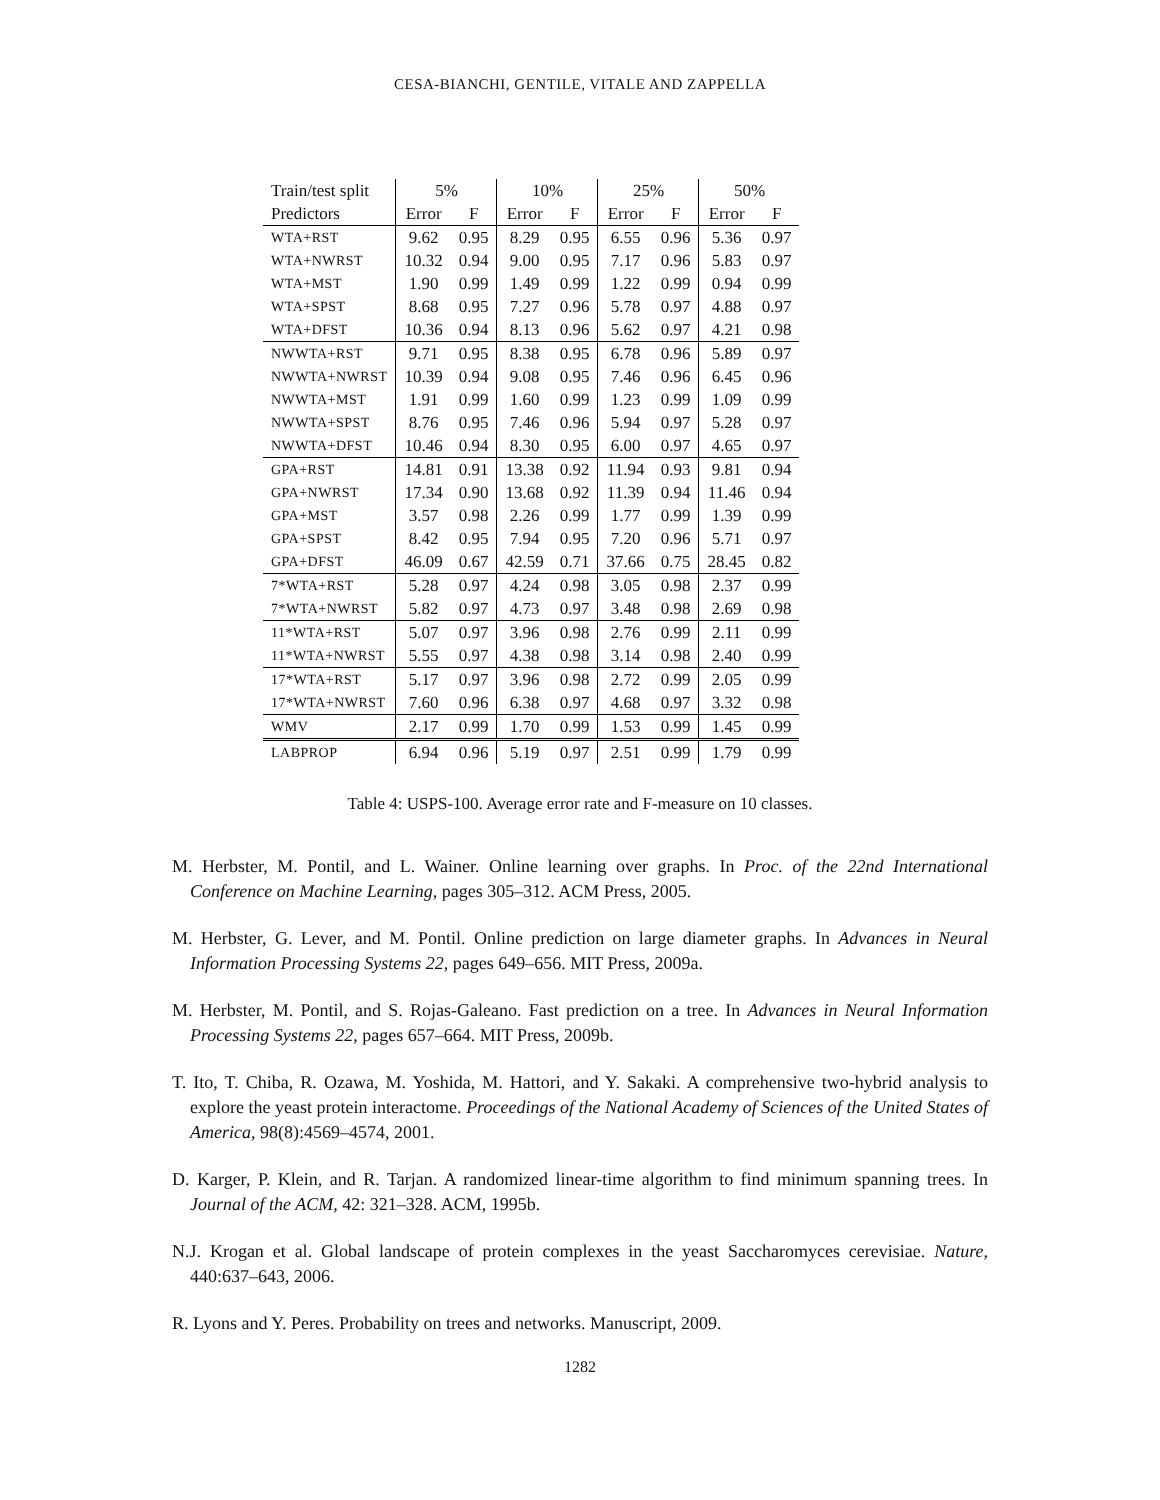CESA-BIANCHI, GENTILE, VITALE AND ZAPPELLA
| Train/test split | 5% | | 10% | | 25% | | 50% | |
| --- | --- | --- | --- | --- | --- | --- | --- | --- |
| Predictors | Error | F | Error | F | Error | F | Error | F |
| WTA+RST | 9.62 | 0.95 | 8.29 | 0.95 | 6.55 | 0.96 | 5.36 | 0.97 |
| WTA+NWRST | 10.32 | 0.94 | 9.00 | 0.95 | 7.17 | 0.96 | 5.83 | 0.97 |
| WTA+MST | 1.90 | 0.99 | 1.49 | 0.99 | 1.22 | 0.99 | 0.94 | 0.99 |
| WTA+SPST | 8.68 | 0.95 | 7.27 | 0.96 | 5.78 | 0.97 | 4.88 | 0.97 |
| WTA+DFST | 10.36 | 0.94 | 8.13 | 0.96 | 5.62 | 0.97 | 4.21 | 0.98 |
| NWWTA+RST | 9.71 | 0.95 | 8.38 | 0.95 | 6.78 | 0.96 | 5.89 | 0.97 |
| NWWTA+NWRST | 10.39 | 0.94 | 9.08 | 0.95 | 7.46 | 0.96 | 6.45 | 0.96 |
| NWWTA+MST | 1.91 | 0.99 | 1.60 | 0.99 | 1.23 | 0.99 | 1.09 | 0.99 |
| NWWTA+SPST | 8.76 | 0.95 | 7.46 | 0.96 | 5.94 | 0.97 | 5.28 | 0.97 |
| NWWTA+DFST | 10.46 | 0.94 | 8.30 | 0.95 | 6.00 | 0.97 | 4.65 | 0.97 |
| GPA+RST | 14.81 | 0.91 | 13.38 | 0.92 | 11.94 | 0.93 | 9.81 | 0.94 |
| GPA+NWRST | 17.34 | 0.90 | 13.68 | 0.92 | 11.39 | 0.94 | 11.46 | 0.94 |
| GPA+MST | 3.57 | 0.98 | 2.26 | 0.99 | 1.77 | 0.99 | 1.39 | 0.99 |
| GPA+SPST | 8.42 | 0.95 | 7.94 | 0.95 | 7.20 | 0.96 | 5.71 | 0.97 |
| GPA+DFST | 46.09 | 0.67 | 42.59 | 0.71 | 37.66 | 0.75 | 28.45 | 0.82 |
| 7*WTA+RST | 5.28 | 0.97 | 4.24 | 0.98 | 3.05 | 0.98 | 2.37 | 0.99 |
| 7*WTA+NWRST | 5.82 | 0.97 | 4.73 | 0.97 | 3.48 | 0.98 | 2.69 | 0.98 |
| 11*WTA+RST | 5.07 | 0.97 | 3.96 | 0.98 | 2.76 | 0.99 | 2.11 | 0.99 |
| 11*WTA+NWRST | 5.55 | 0.97 | 4.38 | 0.98 | 3.14 | 0.98 | 2.40 | 0.99 |
| 17*WTA+RST | 5.17 | 0.97 | 3.96 | 0.98 | 2.72 | 0.99 | 2.05 | 0.99 |
| 17*WTA+NWRST | 7.60 | 0.96 | 6.38 | 0.97 | 4.68 | 0.97 | 3.32 | 0.98 |
| WMV | 2.17 | 0.99 | 1.70 | 0.99 | 1.53 | 0.99 | 1.45 | 0.99 |
| LABPROP | 6.94 | 0.96 | 5.19 | 0.97 | 2.51 | 0.99 | 1.79 | 0.99 |
Table 4: USPS-100. Average error rate and F-measure on 10 classes.
M. Herbster, M. Pontil, and L. Wainer. Online learning over graphs. In Proc. of the 22nd International Conference on Machine Learning, pages 305–312. ACM Press, 2005.
M. Herbster, G. Lever, and M. Pontil. Online prediction on large diameter graphs. In Advances in Neural Information Processing Systems 22, pages 649–656. MIT Press, 2009a.
M. Herbster, M. Pontil, and S. Rojas-Galeano. Fast prediction on a tree. In Advances in Neural Information Processing Systems 22, pages 657–664. MIT Press, 2009b.
T. Ito, T. Chiba, R. Ozawa, M. Yoshida, M. Hattori, and Y. Sakaki. A comprehensive two-hybrid analysis to explore the yeast protein interactome. Proceedings of the National Academy of Sciences of the United States of America, 98(8):4569–4574, 2001.
D. Karger, P. Klein, and R. Tarjan. A randomized linear-time algorithm to find minimum spanning trees. In Journal of the ACM, 42: 321–328. ACM, 1995b.
N.J. Krogan et al. Global landscape of protein complexes in the yeast Saccharomyces cerevisiae. Nature, 440:637–643, 2006.
R. Lyons and Y. Peres. Probability on trees and networks. Manuscript, 2009.
1282